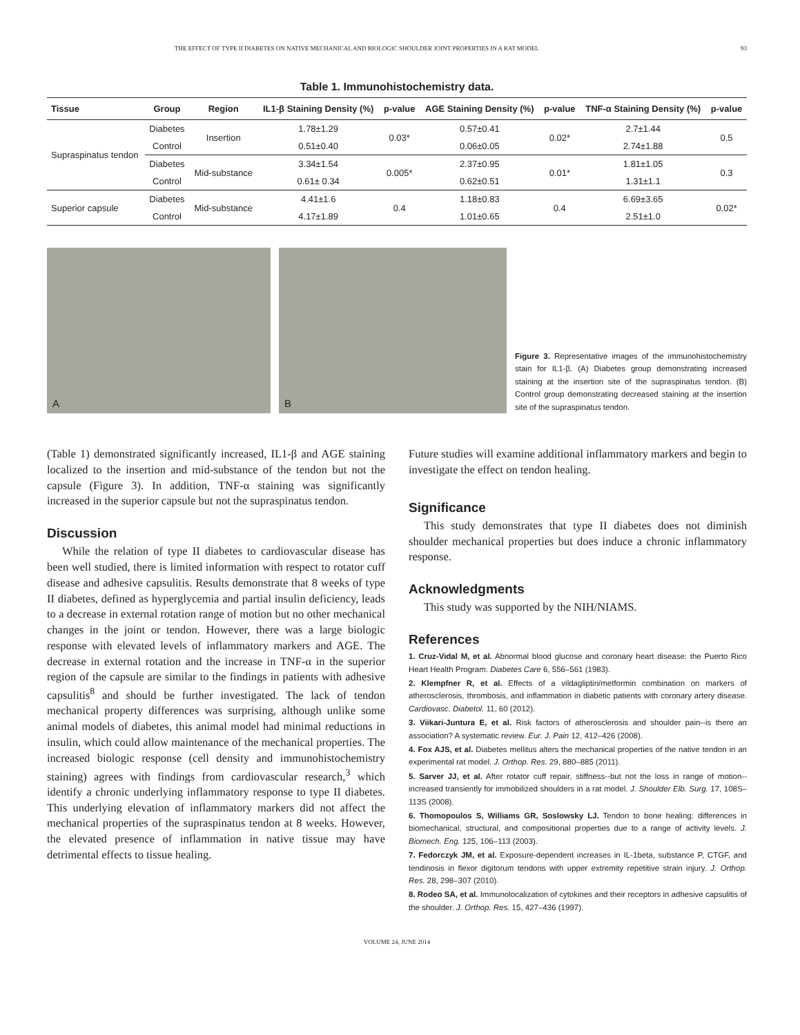THE EFFECT OF TYPE II DIABETES ON NATIVE MECHANICAL AND BIOLOGIC SHOULDER JOINT PROPERTIES IN A RAT MODEL 93
Table 1. Immunohistochemistry data.
| Tissue | Group | Region | IL1-β Staining Density (%) | p-value | AGE Staining Density (%) | p-value | TNF-α Staining Density (%) | p-value |
| --- | --- | --- | --- | --- | --- | --- | --- | --- |
| Supraspinatus tendon | Diabetes | Insertion | 1.78±1.29 | 0.03* | 0.57±0.41 | 0.02* | 2.7±1.44 | 0.5 |
| | Control | | 0.51±0.40 | | 0.06±0.05 | | 2.74±1.88 | |
| | Diabetes | Mid-substance | 3.34±1.54 | 0.005* | 2.37±0.95 | 0.01* | 1.81±1.05 | 0.3 |
| | Control | | 0.61± 0.34 | | 0.62±0.51 | | 1.31±1.1 | |
| Superior capsule | Diabetes | Mid-substance | 4.41±1.6 | 0.4 | 1.18±0.83 | 0.4 | 6.69±3.65 | 0.02* |
| | Control | | 4.17±1.89 | | 1.01±0.65 | | 2.51±1.0 | |
A
B
Figure 3. Representative images of the immunohistochemistry stain for IL1-β. (A) Diabetes group demonstrating increased staining at the insertion site of the supraspinatus tendon. (B) Control group demonstrating decreased staining at the insertion site of the supraspinatus tendon.
(Table 1) demonstrated significantly increased, IL1-β and AGE staining localized to the insertion and mid-substance of the tendon but not the capsule (Figure 3). In addition, TNF-α staining was significantly increased in the superior capsule but not the supraspinatus tendon.
Discussion
While the relation of type II diabetes to cardiovascular disease has been well studied, there is limited information with respect to rotator cuff disease and adhesive capsulitis. Results demonstrate that 8 weeks of type II diabetes, defined as hyperglycemia and partial insulin deficiency, leads to a decrease in external rotation range of motion but no other mechanical changes in the joint or tendon. However, there was a large biologic response with elevated levels of inflammatory markers and AGE. The decrease in external rotation and the increase in TNF-α in the superior region of the capsule are similar to the findings in patients with adhesive capsulitis<sup>8</sup> and should be further investigated. The lack of tendon mechanical property differences was surprising, although unlike some animal models of diabetes, this animal model had minimal reductions in insulin, which could allow maintenance of the mechanical properties. The increased biologic response (cell density and immunohistochemistry staining) agrees with findings from cardiovascular research,<sup>3</sup> which identify a chronic underlying inflammatory response to type II diabetes. This underlying elevation of inflammatory markers did not affect the mechanical properties of the supraspinatus tendon at 8 weeks. However, the elevated presence of inflammation in native tissue may have detrimental effects to tissue healing.
Future studies will examine additional inflammatory markers and begin to investigate the effect on tendon healing.
Significance
This study demonstrates that type II diabetes does not diminish shoulder mechanical properties but does induce a chronic inflammatory response.
Acknowledgments
This study was supported by the NIH/NIAMS.
References
1. Cruz-Vidal M, et al. Abnormal blood glucose and coronary heart disease: the Puerto Rico Heart Health Program. Diabetes Care 6, 556–561 (1983).
2. Klempfner R, et al. Effects of a vildagliptin/metformin combination on markers of atherosclerosis, thrombosis, and inflammation in diabetic patients with coronary artery disease. Cardiovasc. Diabetol. 11, 60 (2012).
3. Viikari-Juntura E, et al. Risk factors of atherosclerosis and shoulder pain--is there an association? A systematic review. Eur. J. Pain 12, 412–426 (2008).
4. Fox AJS, et al. Diabetes mellitus alters the mechanical properties of the native tendon in an experimental rat model. J. Orthop. Res. 29, 880–885 (2011).
5. Sarver JJ, et al. After rotator cuff repair, stiffness--but not the loss in range of motion--increased transiently for immobilized shoulders in a rat model. J. Shoulder Elb. Surg. 17, 108S–113S (2008).
6. Thomopoulos S, Williams GR, Soslowsky LJ. Tendon to bone healing: differences in biomechanical, structural, and compositional properties due to a range of activity levels. J. Biomech. Eng. 125, 106–113 (2003).
7. Fedorczyk JM, et al. Exposure-dependent increases in IL-1beta, substance P, CTGF, and tendinosis in flexor digitorum tendons with upper extremity repetitive strain injury. J. Orthop. Res. 28, 298–307 (2010).
8. Rodeo SA, et al. Immunolocalization of cytokines and their receptors in adhesive capsulitis of the shoulder. J. Orthop. Res. 15, 427–436 (1997).
VOLUME 24, JUNE 2014